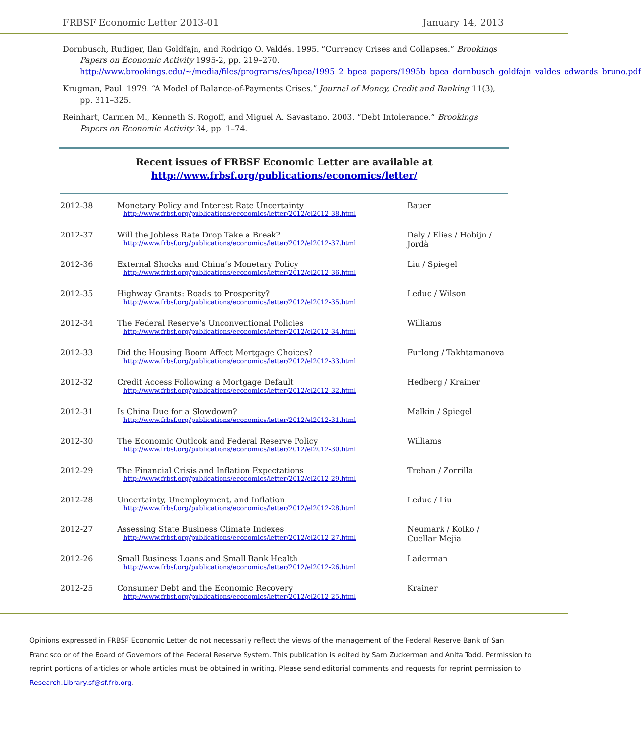FRBSF Economic Letter 2013-01 January 14, 2013
Dornbusch, Rudiger, Ilan Goldfajn, and Rodrigo O. Valdés. 1995. “Currency Crises and Collapses.” Brookings Papers on Economic Activity 1995-2, pp. 219–270.
http://www.brookings.edu/~/media/files/programs/es/bpea/1995_2_bpea_papers/1995b_bpea_dornbusch_goldfajn_valdes_edwards_bruno.pdf
Krugman, Paul. 1979. “A Model of Balance-of-Payments Crises.” Journal of Money, Credit and Banking 11(3), pp. 311–325.
Reinhart, Carmen M., Kenneth S. Rogoff, and Miguel A. Savastano. 2003. “Debt Intolerance.” Brookings Papers on Economic Activity 34, pp. 1–74.
Recent issues of FRBSF Economic Letter are available at
http://www.frbsf.org/publications/economics/letter/
| 2012-38 | Monetary Policy and Interest Rate Uncertainty http://www.frbsf.org/publications/economics/letter/2012/el2012-38.html | Bauer |
| 2012-37 | Will the Jobless Rate Drop Take a Break? http://www.frbsf.org/publications/economics/letter/2012/el2012-37.html | Daly / Elias / Hobijn / Jordà |
| 2012-36 | External Shocks and China’s Monetary Policy http://www.frbsf.org/publications/economics/letter/2012/el2012-36.html | Liu / Spiegel |
| 2012-35 | Highway Grants: Roads to Prosperity? http://www.frbsf.org/publications/economics/letter/2012/el2012-35.html | Leduc / Wilson |
| 2012-34 | The Federal Reserve’s Unconventional Policies http://www.frbsf.org/publications/economics/letter/2012/el2012-34.html | Williams |
| 2012-33 | Did the Housing Boom Affect Mortgage Choices? http://www.frbsf.org/publications/economics/letter/2012/el2012-33.html | Furlong / Takhtamanova |
| 2012-32 | Credit Access Following a Mortgage Default http://www.frbsf.org/publications/economics/letter/2012/el2012-32.html | Hedberg / Krainer |
| 2012-31 | Is China Due for a Slowdown? http://www.frbsf.org/publications/economics/letter/2012/el2012-31.html | Malkin / Spiegel |
| 2012-30 | The Economic Outlook and Federal Reserve Policy http://www.frbsf.org/publications/economics/letter/2012/el2012-30.html | Williams |
| 2012-29 | The Financial Crisis and Inflation Expectations http://www.frbsf.org/publications/economics/letter/2012/el2012-29.html | Trehan / Zorrilla |
| 2012-28 | Uncertainty, Unemployment, and Inflation http://www.frbsf.org/publications/economics/letter/2012/el2012-28.html | Leduc / Liu |
| 2012-27 | Assessing State Business Climate Indexes http://www.frbsf.org/publications/economics/letter/2012/el2012-27.html | Neumark / Kolko / Cuellar Mejia |
| 2012-26 | Small Business Loans and Small Bank Health http://www.frbsf.org/publications/economics/letter/2012/el2012-26.html | Laderman |
| 2012-25 | Consumer Debt and the Economic Recovery http://www.frbsf.org/publications/economics/letter/2012/el2012-25.html | Krainer |
Opinions expressed in FRBSF Economic Letter do not necessarily reflect the views of the management of the Federal Reserve Bank of San Francisco or of the Board of Governors of the Federal Reserve System. This publication is edited by Sam Zuckerman and Anita Todd. Permission to reprint portions of articles or whole articles must be obtained in writing. Please send editorial comments and requests for reprint permission to Research.Library.sf@sf.frb.org.